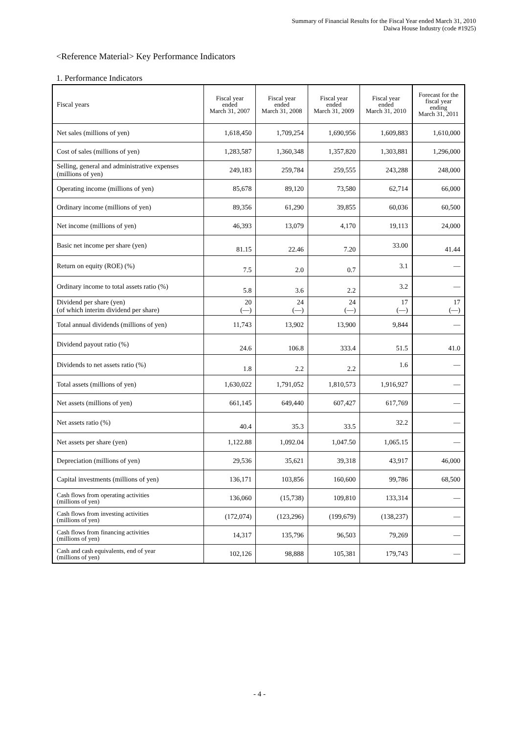Summary of Financial Results for the Fiscal Year ended March 31, 2010
Daiwa House Industry (code #1925)
<Reference Material> Key Performance Indicators
1. Performance Indicators
| Fiscal years | Fiscal year ended March 31, 2007 | Fiscal year ended March 31, 2008 | Fiscal year ended March 31, 2009 | Fiscal year ended March 31, 2010 | Forecast for the fiscal year ending March 31, 2011 |
| --- | --- | --- | --- | --- | --- |
| Net sales (millions of yen) | 1,618,450 | 1,709,254 | 1,690,956 | 1,609,883 | 1,610,000 |
| Cost of sales (millions of yen) | 1,283,587 | 1,360,348 | 1,357,820 | 1,303,881 | 1,296,000 |
| Selling, general and administrative expenses (millions of yen) | 249,183 | 259,784 | 259,555 | 243,288 | 248,000 |
| Operating income (millions of yen) | 85,678 | 89,120 | 73,580 | 62,714 | 66,000 |
| Ordinary income (millions of yen) | 89,356 | 61,290 | 39,855 | 60,036 | 60,500 |
| Net income (millions of yen) | 46,393 | 13,079 | 4,170 | 19,113 | 24,000 |
| Basic net income per share (yen) | 81.15 | 22.46 | 7.20 | 33.00 | 41.44 |
| Return on equity (ROE) (%) | 7.5 | 2.0 | 0.7 | 3.1 | — |
| Ordinary income to total assets ratio (%) | 5.8 | 3.6 | 2.2 | 3.2 | — |
| Dividend per share (yen) (of which interim dividend per share) | 20 (—) | 24 (—) | 24 (—) | 17 (—) | 17 (—) |
| Total annual dividends (millions of yen) | 11,743 | 13,902 | 13,900 | 9,844 | — |
| Dividend payout ratio (%) | 24.6 | 106.8 | 333.4 | 51.5 | 41.0 |
| Dividends to net assets ratio (%) | 1.8 | 2.2 | 2.2 | 1.6 | — |
| Total assets (millions of yen) | 1,630,022 | 1,791,052 | 1,810,573 | 1,916,927 | — |
| Net assets (millions of yen) | 661,145 | 649,440 | 607,427 | 617,769 | — |
| Net assets ratio (%) | 40.4 | 35.3 | 33.5 | 32.2 | — |
| Net assets per share (yen) | 1,122.88 | 1,092.04 | 1,047.50 | 1,065.15 | — |
| Depreciation (millions of yen) | 29,536 | 35,621 | 39,318 | 43,917 | 46,000 |
| Capital investments (millions of yen) | 136,171 | 103,856 | 160,600 | 99,786 | 68,500 |
| Cash flows from operating activities (millions of yen) | 136,060 | (15,738) | 109,810 | 133,314 | — |
| Cash flows from investing activities (millions of yen) | (172,074) | (123,296) | (199,679) | (138,237) | — |
| Cash flows from financing activities (millions of yen) | 14,317 | 135,796 | 96,503 | 79,269 | — |
| Cash and cash equivalents, end of year (millions of yen) | 102,126 | 98,888 | 105,381 | 179,743 | — |
- 4 -